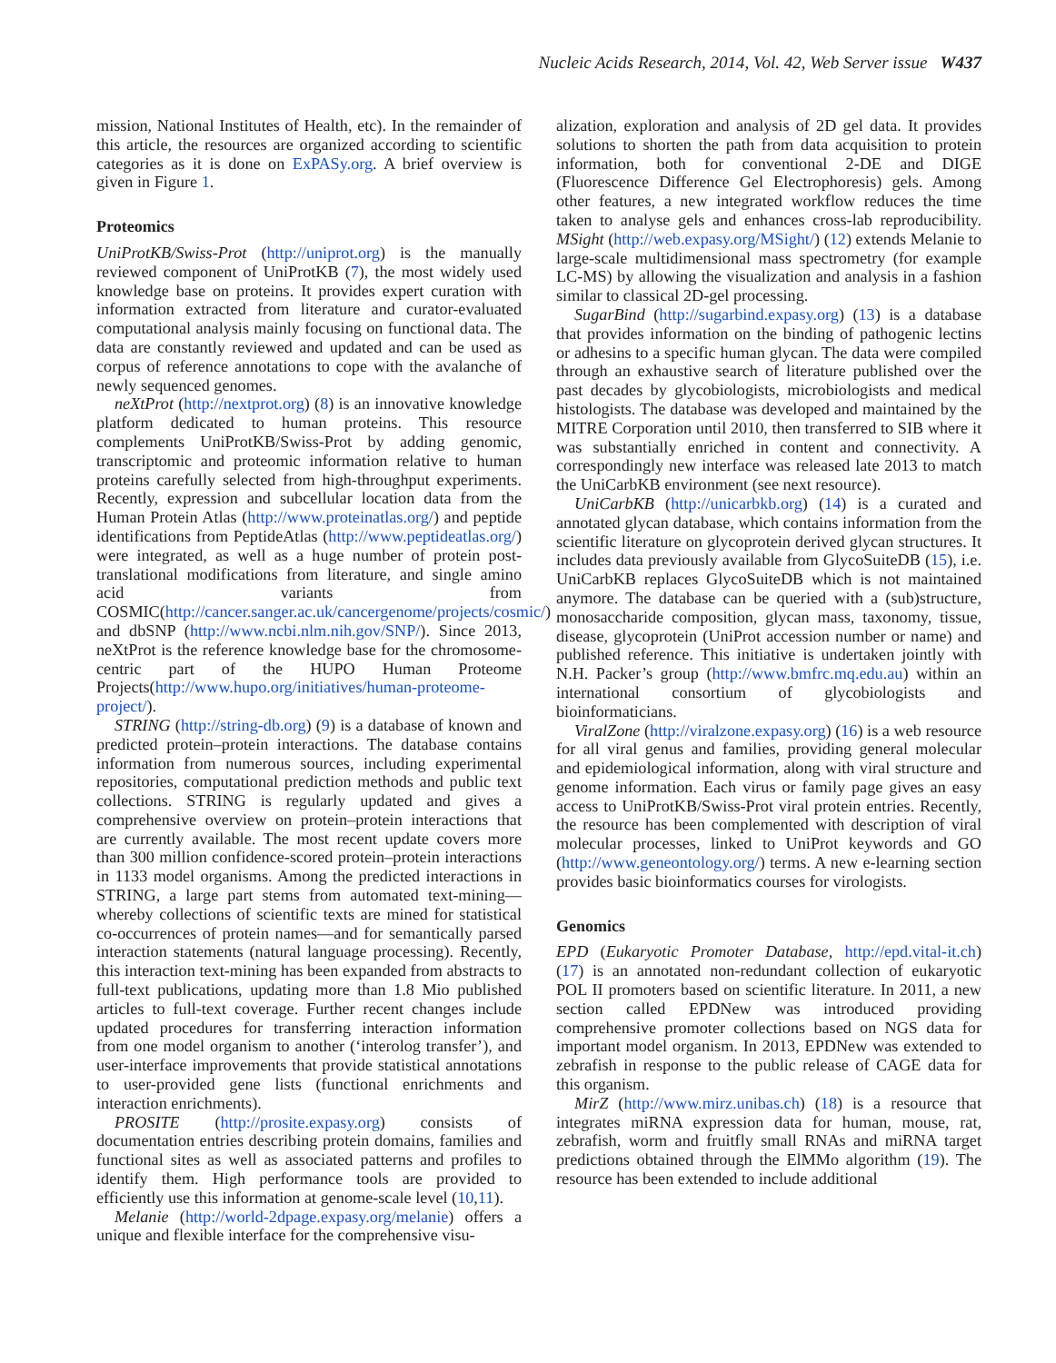Nucleic Acids Research, 2014, Vol. 42, Web Server issue W437
mission, National Institutes of Health, etc). In the remainder of this article, the resources are organized according to scientific categories as it is done on ExPASy.org. A brief overview is given in Figure 1.
Proteomics
UniProtKB/Swiss-Prot (http://uniprot.org) is the manually reviewed component of UniProtKB (7), the most widely used knowledge base on proteins. It provides expert curation with information extracted from literature and curator-evaluated computational analysis mainly focusing on functional data. The data are constantly reviewed and updated and can be used as corpus of reference annotations to cope with the avalanche of newly sequenced genomes.
neXtProt (http://nextprot.org) (8) is an innovative knowledge platform dedicated to human proteins. This resource complements UniProtKB/Swiss-Prot by adding genomic, transcriptomic and proteomic information relative to human proteins carefully selected from high-throughput experiments. Recently, expression and subcellular location data from the Human Protein Atlas (http://www.proteinatlas.org/) and peptide identifications from PeptideAtlas (http://www.peptideatlas.org/) were integrated, as well as a huge number of protein post-translational modifications from literature, and single amino acid variants from COSMIC(http://cancer.sanger.ac.uk/cancergenome/projects/cosmic/) and dbSNP (http://www.ncbi.nlm.nih.gov/SNP/). Since 2013, neXtProt is the reference knowledge base for the chromosome-centric part of the HUPO Human Proteome Projects(http://www.hupo.org/initiatives/human-proteome-project/).
STRING (http://string-db.org) (9) is a database of known and predicted protein–protein interactions. The database contains information from numerous sources, including experimental repositories, computational prediction methods and public text collections. STRING is regularly updated and gives a comprehensive overview on protein–protein interactions that are currently available. The most recent update covers more than 300 million confidence-scored protein–protein interactions in 1133 model organisms. Among the predicted interactions in STRING, a large part stems from automated text-mining—whereby collections of scientific texts are mined for statistical co-occurrences of protein names—and for semantically parsed interaction statements (natural language processing). Recently, this interaction text-mining has been expanded from abstracts to full-text publications, updating more than 1.8 Mio published articles to full-text coverage. Further recent changes include updated procedures for transferring interaction information from one model organism to another (‘interolog transfer’), and user-interface improvements that provide statistical annotations to user-provided gene lists (functional enrichments and interaction enrichments).
PROSITE (http://prosite.expasy.org) consists of documentation entries describing protein domains, families and functional sites as well as associated patterns and profiles to identify them. High performance tools are provided to efficiently use this information at genome-scale level (10,11).
Melanie (http://world-2dpage.expasy.org/melanie) offers a unique and flexible interface for the comprehensive visu-
alization, exploration and analysis of 2D gel data. It provides solutions to shorten the path from data acquisition to protein information, both for conventional 2-DE and DIGE (Fluorescence Difference Gel Electrophoresis) gels. Among other features, a new integrated workflow reduces the time taken to analyse gels and enhances cross-lab reproducibility. MSight (http://web.expasy.org/MSight/) (12) extends Melanie to large-scale multidimensional mass spectrometry (for example LC-MS) by allowing the visualization and analysis in a fashion similar to classical 2D-gel processing.
SugarBind (http://sugarbind.expasy.org) (13) is a database that provides information on the binding of pathogenic lectins or adhesins to a specific human glycan. The data were compiled through an exhaustive search of literature published over the past decades by glycobiologists, microbiologists and medical histologists. The database was developed and maintained by the MITRE Corporation until 2010, then transferred to SIB where it was substantially enriched in content and connectivity. A correspondingly new interface was released late 2013 to match the UniCarbKB environment (see next resource).
UniCarbKB (http://unicarbkb.org) (14) is a curated and annotated glycan database, which contains information from the scientific literature on glycoprotein derived glycan structures. It includes data previously available from GlycoSuiteDB (15), i.e. UniCarbKB replaces GlycoSuiteDB which is not maintained anymore. The database can be queried with a (sub)structure, monosaccharide composition, glycan mass, taxonomy, tissue, disease, glycoprotein (UniProt accession number or name) and published reference. This initiative is undertaken jointly with N.H. Packer’s group (http://www.bmfrc.mq.edu.au) within an international consortium of glycobiologists and bioinformaticians.
ViralZone (http://viralzone.expasy.org) (16) is a web resource for all viral genus and families, providing general molecular and epidemiological information, along with viral structure and genome information. Each virus or family page gives an easy access to UniProtKB/Swiss-Prot viral protein entries. Recently, the resource has been complemented with description of viral molecular processes, linked to UniProt keywords and GO (http://www.geneontology.org/) terms. A new e-learning section provides basic bioinformatics courses for virologists.
Genomics
EPD (Eukaryotic Promoter Database, http://epd.vital-it.ch) (17) is an annotated non-redundant collection of eukaryotic POL II promoters based on scientific literature. In 2011, a new section called EPDNew was introduced providing comprehensive promoter collections based on NGS data for important model organism. In 2013, EPDNew was extended to zebrafish in response to the public release of CAGE data for this organism.
MirZ (http://www.mirz.unibas.ch) (18) is a resource that integrates miRNA expression data for human, mouse, rat, zebrafish, worm and fruitfly small RNAs and miRNA target predictions obtained through the ElMMo algorithm (19). The resource has been extended to include additional